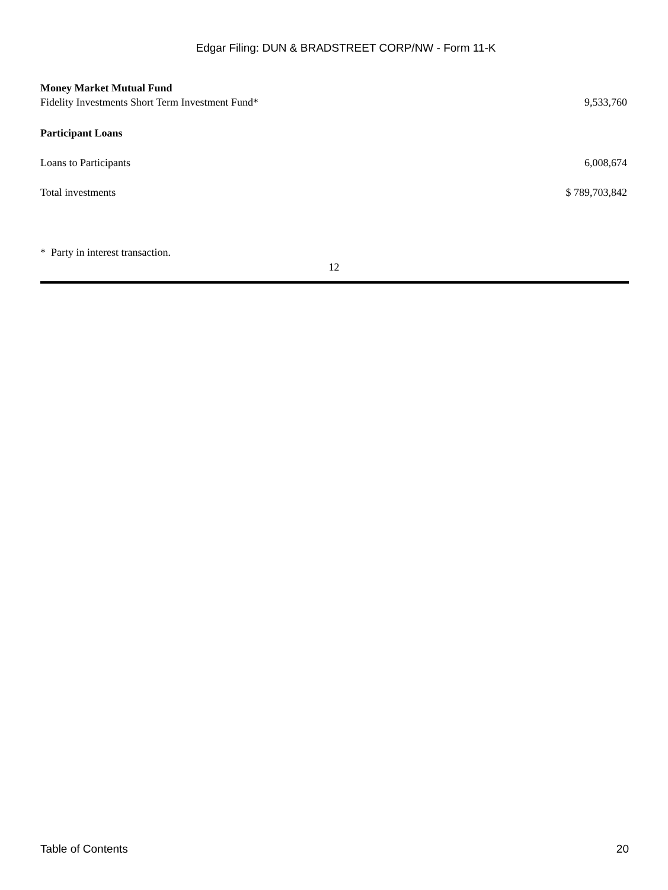Edgar Filing: DUN & BRADSTREET CORP/NW - Form 11-K
| Money Market Mutual Fund | |
| Fidelity Investments Short Term Investment Fund* | 9,533,760 |
| Participant Loans | |
| Loans to Participants | 6,008,674 |
| Total investments | $ 789,703,842 |
* Party in interest transaction.
12
Table of Contents 20